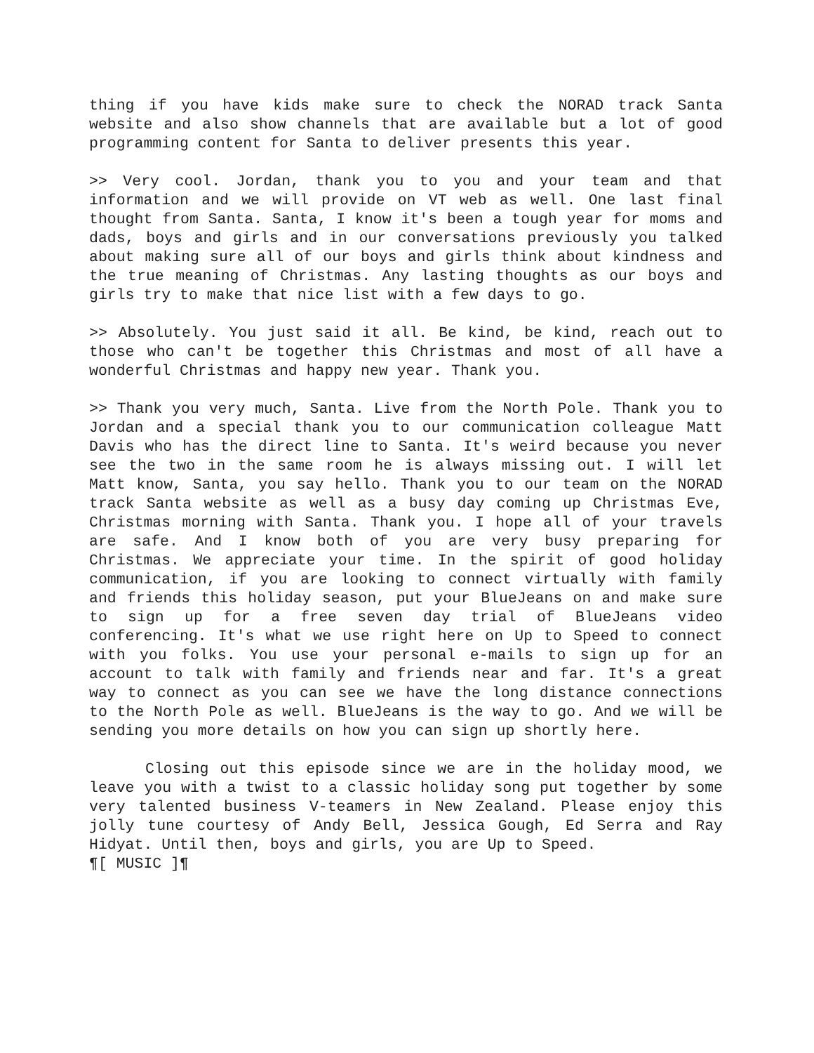thing if you have kids make sure to check the NORAD track Santa website and also show channels that are available but a lot of good programming content for Santa to deliver presents this year.
>> Very cool. Jordan, thank you to you and your team and that information and we will provide on VT web as well. One last final thought from Santa. Santa, I know it's been a tough year for moms and dads, boys and girls and in our conversations previously you talked about making sure all of our boys and girls think about kindness and the true meaning of Christmas. Any lasting thoughts as our boys and girls try to make that nice list with a few days to go.
>> Absolutely. You just said it all. Be kind, be kind, reach out to those who can't be together this Christmas and most of all have a wonderful Christmas and happy new year. Thank you.
>> Thank you very much, Santa. Live from the North Pole. Thank you to Jordan and a special thank you to our communication colleague Matt Davis who has the direct line to Santa. It's weird because you never see the two in the same room he is always missing out. I will let Matt know, Santa, you say hello. Thank you to our team on the NORAD track Santa website as well as a busy day coming up Christmas Eve, Christmas morning with Santa. Thank you. I hope all of your travels are safe. And I know both of you are very busy preparing for Christmas. We appreciate your time. In the spirit of good holiday communication, if you are looking to connect virtually with family and friends this holiday season, put your BlueJeans on and make sure to sign up for a free seven day trial of BlueJeans video conferencing. It's what we use right here on Up to Speed to connect with you folks. You use your personal e-mails to sign up for an account to talk with family and friends near and far. It's a great way to connect as you can see we have the long distance connections to the North Pole as well. BlueJeans is the way to go. And we will be sending you more details on how you can sign up shortly here.
Closing out this episode since we are in the holiday mood, we leave you with a twist to a classic holiday song put together by some very talented business V-teamers in New Zealand. Please enjoy this jolly tune courtesy of Andy Bell, Jessica Gough, Ed Serra and Ray Hidyat. Until then, boys and girls, you are Up to Speed.
¶[ MUSIC ]¶